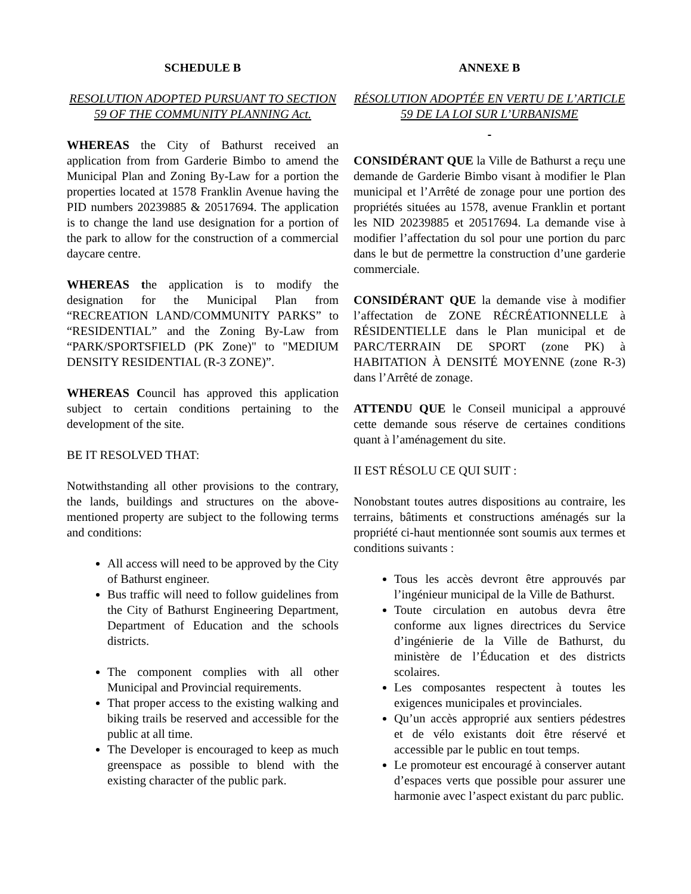SCHEDULE B
RESOLUTION ADOPTED PURSUANT TO SECTION 59 OF THE COMMUNITY PLANNING Act.
WHEREAS the City of Bathurst received an application from from Garderie Bimbo to amend the Municipal Plan and Zoning By-Law for a portion the properties located at 1578 Franklin Avenue having the PID numbers 20239885 & 20517694. The application is to change the land use designation for a portion of the park to allow for the construction of a commercial daycare centre.
WHEREAS the application is to modify the designation for the Municipal Plan from “RECREATION LAND/COMMUNITY PARKS” to “RESIDENTIAL” and the Zoning By-Law from “PARK/SPORTSFIELD (PK Zone)" to "MEDIUM DENSITY RESIDENTIAL (R-3 ZONE)”.
WHEREAS Council has approved this application subject to certain conditions pertaining to the development of the site.
BE IT RESOLVED THAT:
Notwithstanding all other provisions to the contrary, the lands, buildings and structures on the above-mentioned property are subject to the following terms and conditions:
All access will need to be approved by the City of Bathurst engineer.
Bus traffic will need to follow guidelines from the City of Bathurst Engineering Department, Department of Education and the schools districts.
The component complies with all other Municipal and Provincial requirements.
That proper access to the existing walking and biking trails be reserved and accessible for the public at all time.
The Developer is encouraged to keep as much greenspace as possible to blend with the existing character of the public park.
ANNEXE B
RÉSOLUTION ADOPTÉE EN VERTU DE L’ARTICLE 59 DE LA LOI SUR L’URBANISME
CONSIDÉRANT QUE la Ville de Bathurst a reçu une demande de Garderie Bimbo visant à modifier le Plan municipal et l’Arrêté de zonage pour une portion des propriétés situées au 1578, avenue Franklin et portant les NID 20239885 et 20517694. La demande vise à modifier l’affectation du sol pour une portion du parc dans le but de permettre la construction d’une garderie commerciale.
CONSIDÉRANT QUE la demande vise à modifier l’affectation de ZONE RÉCRÉATIONNELLE à RÉSIDENTIELLE dans le Plan municipal et de PARC/TERRAIN DE SPORT (zone PK) à HABITATION À DENSITÉ MOYENNE (zone R-3) dans l’Arrêté de zonage.
ATTENDU QUE le Conseil municipal a approuvé cette demande sous réserve de certaines conditions quant à l’aménagement du site.
II EST RÉSOLU CE QUI SUIT :
Nonobstant toutes autres dispositions au contraire, les terrains, bâtiments et constructions aménagés sur la propriété ci-haut mentionnée sont soumis aux termes et conditions suivants :
Tous les accès devront être approuvés par l’ingénieur municipal de la Ville de Bathurst.
Toute circulation en autobus devra être conforme aux lignes directrices du Service d’ingénierie de la Ville de Bathurst, du ministère de l’Éducation et des districts scolaires.
Les composantes respectent à toutes les exigences municipales et provinciales.
Qu’un accès approprié aux sentiers pédestres et de vélo existants doit être réservé et accessible par le public en tout temps.
Le promoteur est encouragé à conserver autant d’espaces verts que possible pour assurer une harmonie avec l’aspect existant du parc public.